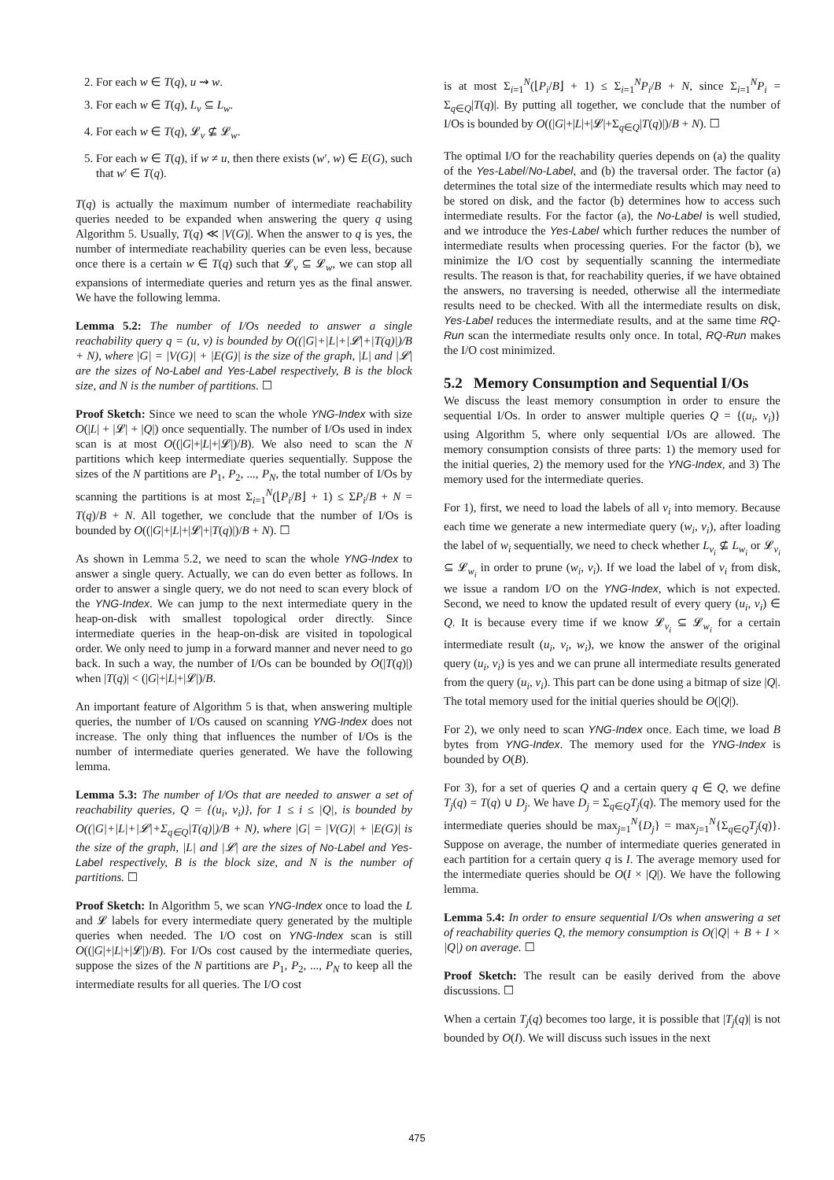2. For each w ∈ T(q), u ⇝ w.
3. For each w ∈ T(q), L<sub>v</sub> ⊆ L<sub>w</sub>.
4. For each w ∈ T(q), 𝓛<sub>v</sub> ⊈ 𝓛<sub>w</sub>.
5. For each w ∈ T(q), if w ≠ u, then there exists (w′, w) ∈ E(G), such that w′ ∈ T(q).
T(q) is actually the maximum number of intermediate reachability queries needed to be expanded when answering the query q using Algorithm 5. Usually, T(q) ≪ |V(G)|. When the answer to q is yes, the number of intermediate reachability queries can be even less, because once there is a certain w ∈ T(q) such that 𝓛<sub>v</sub> ⊆ 𝓛<sub>w</sub>, we can stop all expansions of intermediate queries and return yes as the final answer. We have the following lemma.
Lemma 5.2: The number of I/Os needed to answer a single reachability query q = (u, v) is bounded by O((|G|+|L|+|𝓛|+|T(q)|)/B + N), where |G| = |V(G)| + |E(G)| is the size of the graph, |L| and |𝓛| are the sizes of No-Label and Yes-Label respectively, B is the block size, and N is the number of partitions. ☐
Proof Sketch: Since we need to scan the whole YNG-Index with size O(|L| + |𝓛| + |Q|) once sequentially. The number of I/Os used in index scan is at most O((|G|+|L|+|𝓛|)/B). We also need to scan the N partitions which keep intermediate queries sequentially. Suppose the sizes of the N partitions are P<sub>1</sub>, P<sub>2</sub>, ..., P<sub>N</sub>, the total number of I/Os by scanning the partitions is at most Σ<sub>i=1</sub><sup>N</sup>(⌊P<sub>i</sub>/B⌋ + 1) ≤ ΣP<sub>i</sub>/B + N = T(q)/B + N. All together, we conclude that the number of I/Os is bounded by O((|G|+|L|+|𝓛|+|T(q)|)/B + N). ☐
As shown in Lemma 5.2, we need to scan the whole YNG-Index to answer a single query. Actually, we can do even better as follows. In order to answer a single query, we do not need to scan every block of the YNG-Index. We can jump to the next intermediate query in the heap-on-disk with smallest topological order directly. Since intermediate queries in the heap-on-disk are visited in topological order. We only need to jump in a forward manner and never need to go back. In such a way, the number of I/Os can be bounded by O(|T(q)|) when |T(q)| < (|G|+|L|+|𝓛|)/B.
An important feature of Algorithm 5 is that, when answering multiple queries, the number of I/Os caused on scanning YNG-Index does not increase. The only thing that influences the number of I/Os is the number of intermediate queries generated. We have the following lemma.
Lemma 5.3: The number of I/Os that are needed to answer a set of reachability queries, Q = {(u<sub>i</sub>, v<sub>i</sub>)}, for 1 ≤ i ≤ |Q|, is bounded by O((|G|+|L|+|𝓛|+Σ<sub>q∈Q</sub>|T(q)|)/B + N), where |G| = |V(G)| + |E(G)| is the size of the graph, |L| and |𝓛| are the sizes of No-Label and Yes-Label respectively, B is the block size, and N is the number of partitions. ☐
Proof Sketch: In Algorithm 5, we scan YNG-Index once to load the L and 𝓛 labels for every intermediate query generated by the multiple queries when needed. The I/O cost on YNG-Index scan is still O((|G|+|L|+|𝓛|)/B). For I/Os cost caused by the intermediate queries, suppose the sizes of the N partitions are P<sub>1</sub>, P<sub>2</sub>, ..., P<sub>N</sub> to keep all the intermediate results for all queries. The I/O cost
is at most Σ<sub>i=1</sub><sup>N</sup>(⌊P<sub>i</sub>/B⌋ + 1) ≤ Σ<sub>i=1</sub><sup>N</sup>P<sub>i</sub>/B + N, since Σ<sub>i=1</sub><sup>N</sup>P<sub>i</sub> = Σ<sub>q∈Q</sub>|T(q)|. By putting all together, we conclude that the number of I/Os is bounded by O((|G|+|L|+|𝓛|+Σ<sub>q∈Q</sub>|T(q)|)/B + N). ☐
The optimal I/O for the reachability queries depends on (a) the quality of the Yes-Label/No-Label, and (b) the traversal order. The factor (a) determines the total size of the intermediate results which may need to be stored on disk, and the factor (b) determines how to access such intermediate results. For the factor (a), the No-Label is well studied, and we introduce the Yes-Label which further reduces the number of intermediate results when processing queries. For the factor (b), we minimize the I/O cost by sequentially scanning the intermediate results. The reason is that, for reachability queries, if we have obtained the answers, no traversing is needed, otherwise all the intermediate results need to be checked. With all the intermediate results on disk, Yes-Label reduces the intermediate results, and at the same time RQ-Run scan the intermediate results only once. In total, RQ-Run makes the I/O cost minimized.
5.2 Memory Consumption and Sequential I/Os
We discuss the least memory consumption in order to ensure the sequential I/Os. In order to answer multiple queries Q = {(u<sub>i</sub>, v<sub>i</sub>)} using Algorithm 5, where only sequential I/Os are allowed. The memory consumption consists of three parts: 1) the memory used for the initial queries, 2) the memory used for the YNG-Index, and 3) The memory used for the intermediate queries.
For 1), first, we need to load the labels of all v<sub>i</sub> into memory. Because each time we generate a new intermediate query (w<sub>i</sub>, v<sub>i</sub>), after loading the label of w<sub>i</sub> sequentially, we need to check whether L<sub>v<sub>i</sub></sub> ⊈ L<sub>w<sub>i</sub></sub> or 𝓛<sub>v<sub>i</sub></sub> ⊆ 𝓛<sub>w<sub>i</sub></sub> in order to prune (w<sub>i</sub>, v<sub>i</sub>). If we load the label of v<sub>i</sub> from disk, we issue a random I/O on the YNG-Index, which is not expected. Second, we need to know the updated result of every query (u<sub>i</sub>, v<sub>i</sub>) ∈ Q. It is because every time if we know 𝓛<sub>v<sub>i</sub></sub> ⊆ 𝓛<sub>w<sub>i</sub></sub> for a certain intermediate result (u<sub>i</sub>, v<sub>i</sub>, w<sub>i</sub>), we know the answer of the original query (u<sub>i</sub>, v<sub>i</sub>) is yes and we can prune all intermediate results generated from the query (u<sub>i</sub>, v<sub>i</sub>). This part can be done using a bitmap of size |Q|. The total memory used for the initial queries should be O(|Q|).
For 2), we only need to scan YNG-Index once. Each time, we load B bytes from YNG-Index. The memory used for the YNG-Index is bounded by O(B).
For 3), for a set of queries Q and a certain query q ∈ Q, we define T<sub>j</sub>(q) = T(q) ∪ D<sub>j</sub>. We have D<sub>j</sub> = Σ<sub>q∈Q</sub>T<sub>j</sub>(q). The memory used for the intermediate queries should be max<sub>j=1</sub><sup>N</sup>{D<sub>j</sub>} = max<sub>j=1</sub><sup>N</sup>{Σ<sub>q∈Q</sub>T<sub>j</sub>(q)}. Suppose on average, the number of intermediate queries generated in each partition for a certain query q is I. The average memory used for the intermediate queries should be O(I × |Q|). We have the following lemma.
Lemma 5.4: In order to ensure sequential I/Os when answering a set of reachability queries Q, the memory consumption is O(|Q| + B + I × |Q|) on average. ☐
Proof Sketch: The result can be easily derived from the above discussions. ☐
When a certain T<sub>j</sub>(q) becomes too large, it is possible that |T<sub>j</sub>(q)| is not bounded by O(I). We will discuss such issues in the next
475